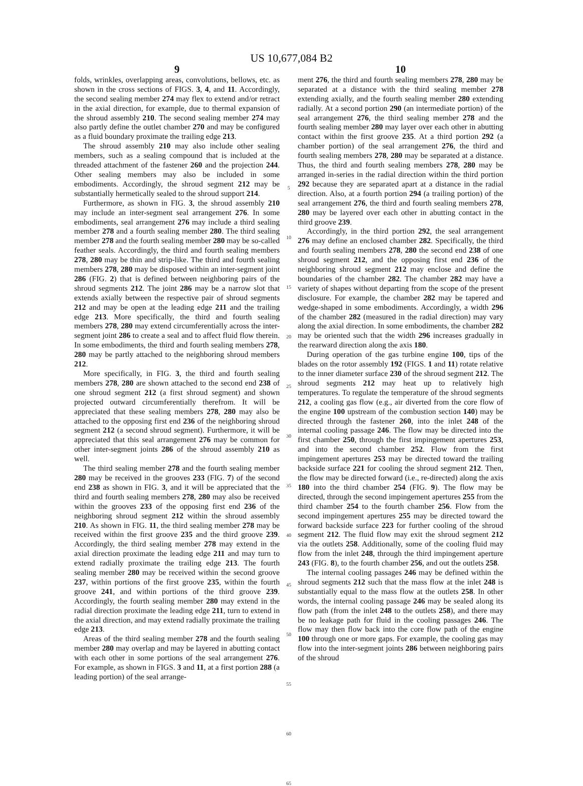US 10,677,084 B2
9
folds, wrinkles, overlapping areas, convolutions, bellows, etc. as shown in the cross sections of FIGS. 3, 4, and 11. Accordingly, the second sealing member 274 may flex to extend and/or retract in the axial direction, for example, due to thermal expansion of the shroud assembly 210. The second sealing member 274 may also partly define the outlet chamber 270 and may be configured as a fluid boundary proximate the trailing edge 213.
The shroud assembly 210 may also include other sealing members, such as a sealing compound that is included at the threaded attachment of the fastener 260 and the projection 244. Other sealing members may also be included in some embodiments. Accordingly, the shroud segment 212 may be substantially hermetically sealed to the shroud support 214.
Furthermore, as shown in FIG. 3, the shroud assembly 210 may include an inter-segment seal arrangement 276. In some embodiments, seal arrangement 276 may include a third sealing member 278 and a fourth sealing member 280. The third sealing member 278 and the fourth sealing member 280 may be so-called feather seals. Accordingly, the third and fourth sealing members 278, 280 may be thin and strip-like. The third and fourth sealing members 278, 280 may be disposed within an inter-segment joint 286 (FIG. 2) that is defined between neighboring pairs of the shroud segments 212. The joint 286 may be a narrow slot that extends axially between the respective pair of shroud segments 212 and may be open at the leading edge 211 and the trailing edge 213. More specifically, the third and fourth sealing members 278, 280 may extend circumferentially across the inter-segment joint 286 to create a seal and to affect fluid flow therein. In some embodiments, the third and fourth sealing members 278, 280 may be partly attached to the neighboring shroud members 212.
More specifically, in FIG. 3, the third and fourth sealing members 278, 280 are shown attached to the second end 238 of one shroud segment 212 (a first shroud segment) and shown projected outward circumferentially therefrom. It will be appreciated that these sealing members 278, 280 may also be attached to the opposing first end 236 of the neighboring shroud segment 212 (a second shroud segment). Furthermore, it will be appreciated that this seal arrangement 276 may be common for other inter-segment joints 286 of the shroud assembly 210 as well.
The third sealing member 278 and the fourth sealing member 280 may be received in the grooves 233 (FIG. 7) of the second end 238 as shown in FIG. 3, and it will be appreciated that the third and fourth sealing members 278, 280 may also be received within the grooves 233 of the opposing first end 236 of the neighboring shroud segment 212 within the shroud assembly 210. As shown in FIG. 11, the third sealing member 278 may be received within the first groove 235 and the third groove 239. Accordingly, the third sealing member 278 may extend in the axial direction proximate the leading edge 211 and may turn to extend radially proximate the trailing edge 213. The fourth sealing member 280 may be received within the second groove 237, within portions of the first groove 235, within the fourth groove 241, and within portions of the third groove 239. Accordingly, the fourth sealing member 280 may extend in the radial direction proximate the leading edge 211, turn to extend in the axial direction, and may extend radially proximate the trailing edge 213.
Areas of the third sealing member 278 and the fourth sealing member 280 may overlap and may be layered in abutting contact with each other in some portions of the seal arrangement 276. For example, as shown in FIGS. 3 and 11, at a first portion 288 (a leading portion) of the seal arrange-
5
10
15
20
25
30
35
40
45
50
55
60
65
10
ment 276, the third and fourth sealing members 278, 280 may be separated at a distance with the third sealing member 278 extending axially, and the fourth sealing member 280 extending radially. At a second portion 290 (an intermediate portion) of the seal arrangement 276, the third sealing member 278 and the fourth sealing member 280 may layer over each other in abutting contact within the first groove 235. At a third portion 292 (a chamber portion) of the seal arrangement 276, the third and fourth sealing members 278, 280 may be separated at a distance. Thus, the third and fourth sealing members 278, 280 may be arranged in-series in the radial direction within the third portion 292 because they are separated apart at a distance in the radial direction. Also, at a fourth portion 294 (a trailing portion) of the seal arrangement 276, the third and fourth sealing members 278, 280 may be layered over each other in abutting contact in the third groove 239.
Accordingly, in the third portion 292, the seal arrangement 276 may define an enclosed chamber 282. Specifically, the third and fourth sealing members 278, 280 the second end 238 of one shroud segment 212, and the opposing first end 236 of the neighboring shroud segment 212 may enclose and define the boundaries of the chamber 282. The chamber 282 may have a variety of shapes without departing from the scope of the present disclosure. For example, the chamber 282 may be tapered and wedge-shaped in some embodiments. Accordingly, a width 296 of the chamber 282 (measured in the radial direction) may vary along the axial direction. In some embodiments, the chamber 282 may be oriented such that the width 296 increases gradually in the rearward direction along the axis 180.
During operation of the gas turbine engine 100, tips of the blades on the rotor assembly 192 (FIGS. 1 and 11) rotate relative to the inner diameter surface 230 of the shroud segment 212. The shroud segments 212 may heat up to relatively high temperatures. To regulate the temperature of the shroud segments 212, a cooling gas flow (e.g., air diverted from the core flow of the engine 100 upstream of the combustion section 140) may be directed through the fastener 260, into the inlet 248 of the internal cooling passage 246. The flow may be directed into the first chamber 250, through the first impingement apertures 253, and into the second chamber 252. Flow from the first impingement apertures 253 may be directed toward the trailing backside surface 221 for cooling the shroud segment 212. Then, the flow may be directed forward (i.e., re-directed) along the axis 180 into the third chamber 254 (FIG. 9). The flow may be directed, through the second impingement apertures 255 from the third chamber 254 to the fourth chamber 256. Flow from the second impingement apertures 255 may be directed toward the forward backside surface 223 for further cooling of the shroud segment 212. The fluid flow may exit the shroud segment 212 via the outlets 258. Additionally, some of the cooling fluid may flow from the inlet 248, through the third impingement aperture 243 (FIG. 8), to the fourth chamber 256, and out the outlets 258.
The internal cooling passages 246 may be defined within the shroud segments 212 such that the mass flow at the inlet 248 is substantially equal to the mass flow at the outlets 258. In other words, the internal cooling passage 246 may be sealed along its flow path (from the inlet 248 to the outlets 258), and there may be no leakage path for fluid in the cooling passages 246. The flow may then flow back into the core flow path of the engine 100 through one or more gaps. For example, the cooling gas may flow into the inter-segment joints 286 between neighboring pairs of the shroud